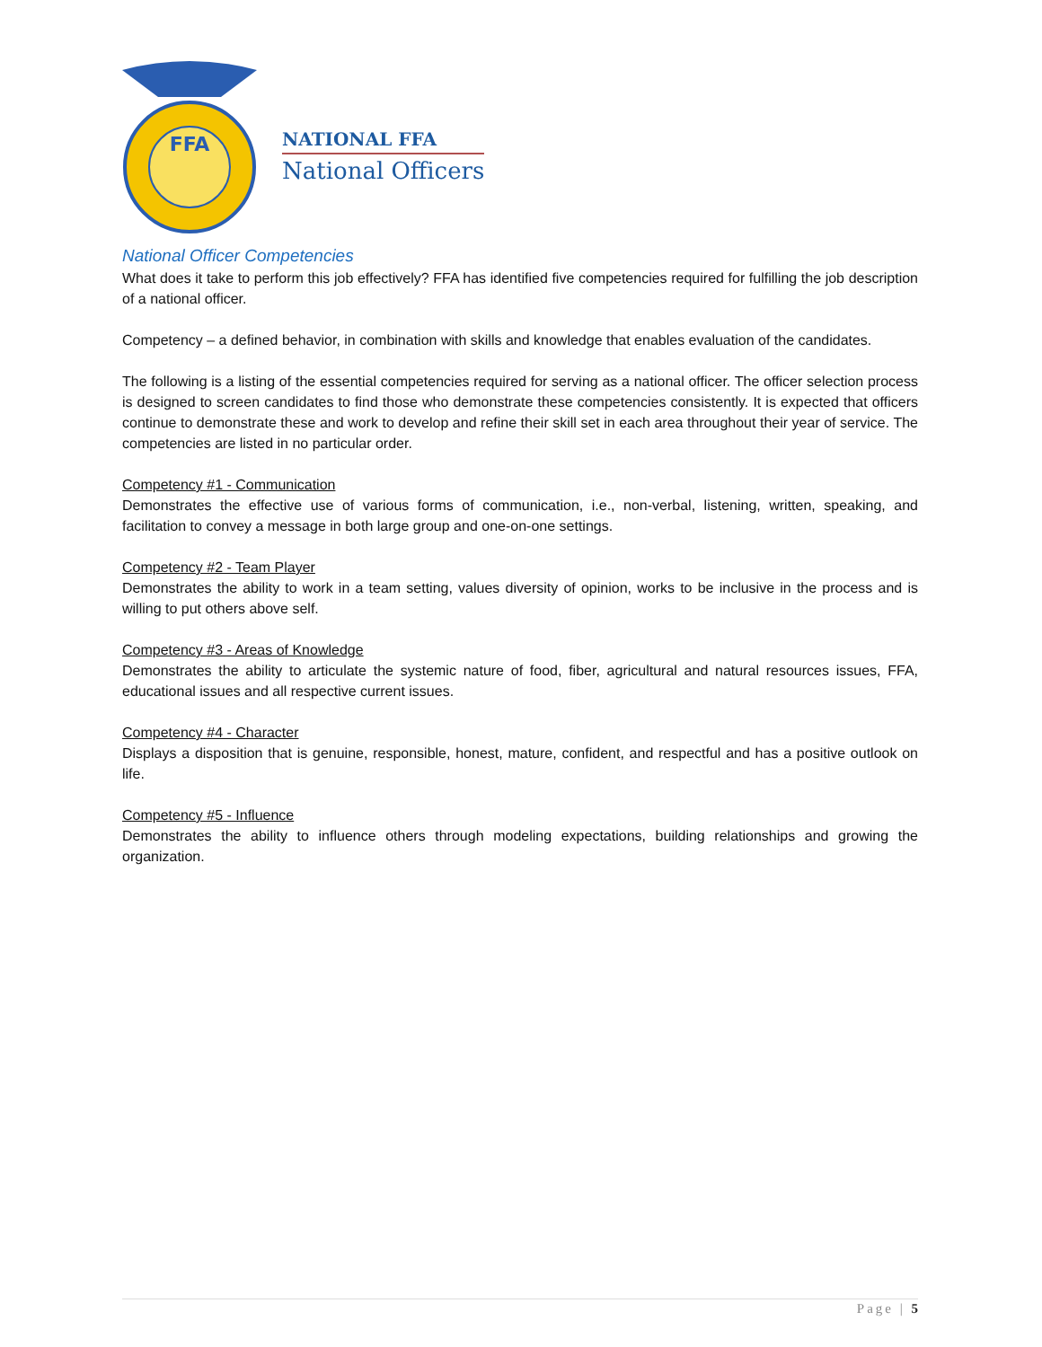FFA
NATIONAL FFA
National Officers
National Officer Competencies
What does it take to perform this job effectively? FFA has identified five competencies required for fulfilling the job description of a national officer.
Competency – a defined behavior, in combination with skills and knowledge that enables evaluation of the candidates.
The following is a listing of the essential competencies required for serving as a national officer. The officer selection process is designed to screen candidates to find those who demonstrate these competencies consistently. It is expected that officers continue to demonstrate these and work to develop and refine their skill set in each area throughout their year of service. The competencies are listed in no particular order.
Competency #1 - Communication
Demonstrates the effective use of various forms of communication, i.e., non-verbal, listening, written, speaking, and facilitation to convey a message in both large group and one-on-one settings.
Competency #2 - Team Player
Demonstrates the ability to work in a team setting, values diversity of opinion, works to be inclusive in the process and is willing to put others above self.
Competency #3 - Areas of Knowledge
Demonstrates the ability to articulate the systemic nature of food, fiber, agricultural and natural resources issues, FFA, educational issues and all respective current issues.
Competency #4 - Character
Displays a disposition that is genuine, responsible, honest, mature, confident, and respectful and has a positive outlook on life.
Competency #5 - Influence
Demonstrates the ability to influence others through modeling expectations, building relationships and growing the organization.
Page | 5